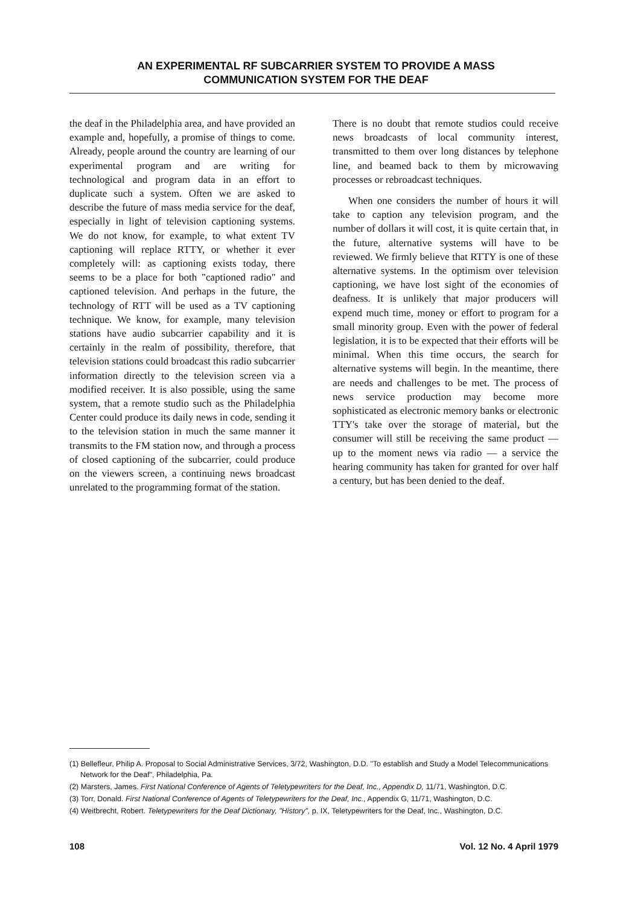AN EXPERIMENTAL RF SUBCARRIER SYSTEM TO PROVIDE A MASS
COMMUNICATION SYSTEM FOR THE DEAF
the deaf in the Philadelphia area, and have provided an example and, hopefully, a promise of things to come. Already, people around the country are learning of our experimental program and are writing for technological and program data in an effort to duplicate such a system. Often we are asked to describe the future of mass media service for the deaf, especially in light of television captioning systems. We do not know, for example, to what extent TV captioning will replace RTTY, or whether it ever completely will: as captioning exists today, there seems to be a place for both "captioned radio" and captioned television. And perhaps in the future, the technology of RTT will be used as a TV captioning technique. We know, for example, many television stations have audio subcarrier capability and it is certainly in the realm of possibility, therefore, that television stations could broadcast this radio subcarrier information directly to the television screen via a modified receiver. It is also possible, using the same system, that a remote studio such as the Philadelphia Center could produce its daily news in code, sending it to the television station in much the same manner it transmits to the FM station now, and through a process of closed captioning of the subcarrier, could produce on the viewers screen, a continuing news broadcast unrelated to the programming format of the station.
There is no doubt that remote studios could receive news broadcasts of local community interest, transmitted to them over long distances by telephone line, and beamed back to them by microwaving processes or rebroadcast techniques.
When one considers the number of hours it will take to caption any television program, and the number of dollars it will cost, it is quite certain that, in the future, alternative systems will have to be reviewed. We firmly believe that RTTY is one of these alternative systems. In the optimism over television captioning, we have lost sight of the economies of deafness. It is unlikely that major producers will expend much time, money or effort to program for a small minority group. Even with the power of federal legislation, it is to be expected that their efforts will be minimal. When this time occurs, the search for alternative systems will begin. In the meantime, there are needs and challenges to be met. The process of news service production may become more sophisticated as electronic memory banks or electronic TTY's take over the storage of material, but the consumer will still be receiving the same product — up to the moment news via radio — a service the hearing community has taken for granted for over half a century, but has been denied to the deaf.
(1) Bellefleur, Philip A. Proposal to Social Administrative Services, 3/72, Washington, D.D. "To establish and Study a Model Telecommunications Network for the Deaf", Philadelphia, Pa.
(2) Marsters, James. First National Conference of Agents of Teletypewriters for the Deaf, Inc., Appendix D, 11/71, Washington, D.C.
(3) Torr, Donald. First National Conference of Agents of Teletypewriters for the Deaf, Inc., Appendix G, 11/71, Washington, D.C.
(4) Weitbrecht, Robert. Teletypewriters for the Deaf Dictionary, "History", p. IX, Teletypewriters for the Deaf, Inc., Washington, D.C.
108 Vol. 12 No. 4 April 1979